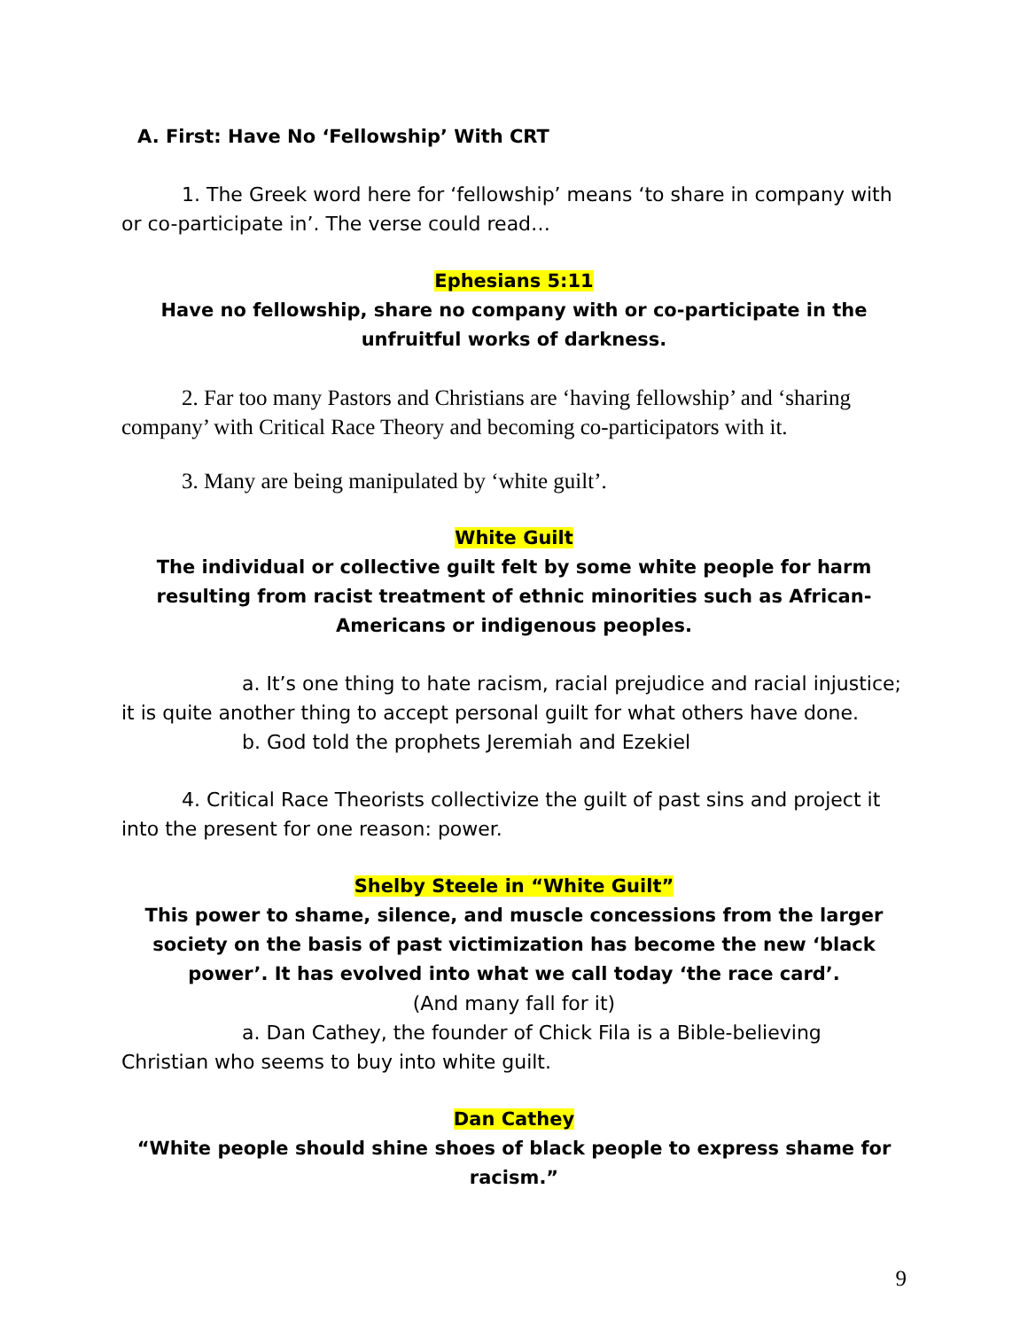A. First: Have No ‘Fellowship’ With CRT
1. The Greek word here for ‘fellowship’ means ‘to share in company with or co-participate in’. The verse could read…
Ephesians 5:11
Have no fellowship, share no company with or co-participate in the unfruitful works of darkness.
2. Far too many Pastors and Christians are ‘having fellowship’ and ‘sharing company’ with Critical Race Theory and becoming co-participators with it.
3. Many are being manipulated by ‘white guilt’.
White Guilt
The individual or collective guilt felt by some white people for harm resulting from racist treatment of ethnic minorities such as African-Americans or indigenous peoples.
a. It’s one thing to hate racism, racial prejudice and racial injustice; it is quite another thing to accept personal guilt for what others have done.
b. God told the prophets Jeremiah and Ezekiel
4. Critical Race Theorists collectivize the guilt of past sins and project it into the present for one reason: power.
Shelby Steele in “White Guilt”
This power to shame, silence, and muscle concessions from the larger society on the basis of past victimization has become the new ‘black power’. It has evolved into what we call today ‘the race card’.
(And many fall for it)
a. Dan Cathey, the founder of Chick Fila is a Bible-believing Christian who seems to buy into white guilt.
Dan Cathey
“White people should shine shoes of black people to express shame for racism.”
9